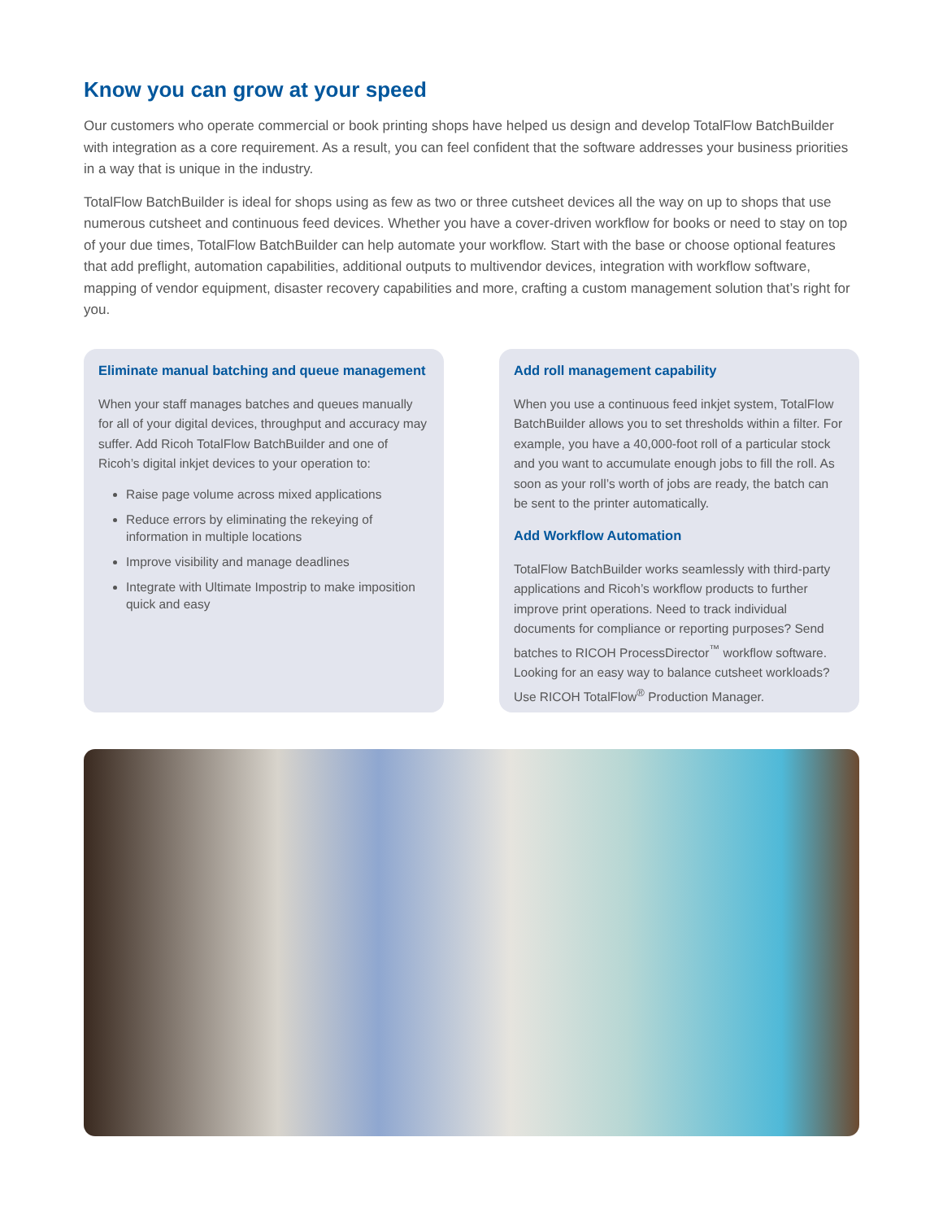Know you can grow at your speed
Our customers who operate commercial or book printing shops have helped us design and develop TotalFlow BatchBuilder with integration as a core requirement. As a result, you can feel confident that the software addresses your business priorities in a way that is unique in the industry.
TotalFlow BatchBuilder is ideal for shops using as few as two or three cutsheet devices all the way on up to shops that use numerous cutsheet and continuous feed devices. Whether you have a cover-driven workflow for books or need to stay on top of your due times, TotalFlow BatchBuilder can help automate your workflow. Start with the base or choose optional features that add preflight, automation capabilities, additional outputs to multivendor devices, integration with workflow software, mapping of vendor equipment, disaster recovery capabilities and more, crafting a custom management solution that’s right for you.
Eliminate manual batching and queue management
When your staff manages batches and queues manually for all of your digital devices, throughput and accuracy may suffer. Add Ricoh TotalFlow BatchBuilder and one of Ricoh’s digital inkjet devices to your operation to:
Raise page volume across mixed applications
Reduce errors by eliminating the rekeying of information in multiple locations
Improve visibility and manage deadlines
Integrate with Ultimate Impostrip to make imposition quick and easy
Add roll management capability
When you use a continuous feed inkjet system, TotalFlow BatchBuilder allows you to set thresholds within a filter. For example, you have a 40,000-foot roll of a particular stock and you want to accumulate enough jobs to fill the roll. As soon as your roll’s worth of jobs are ready, the batch can be sent to the printer automatically.
Add Workflow Automation
TotalFlow BatchBuilder works seamlessly with third-party applications and Ricoh’s workflow products to further improve print operations. Need to track individual documents for compliance or reporting purposes? Send batches to RICOH ProcessDirector<sup>™</sup> workflow software. Looking for an easy way to balance cutsheet workloads? Use RICOH TotalFlow<sup>®</sup> Production Manager.